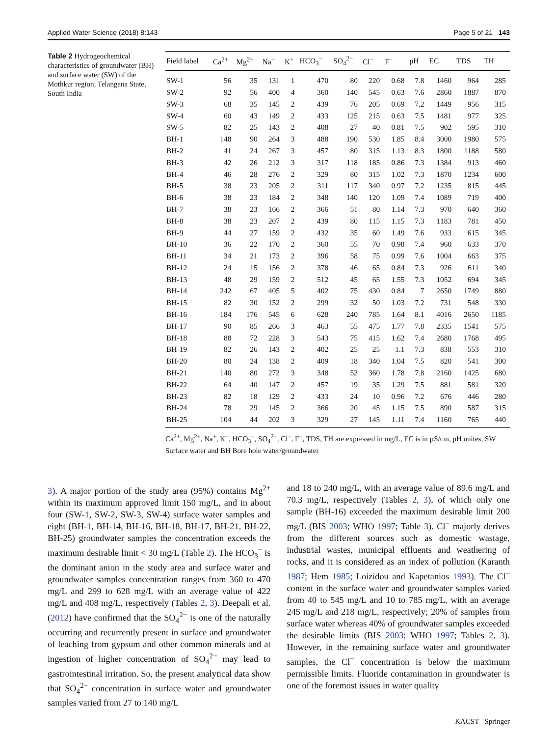Applied Water Science (2018) 8:143 Page 5 of 21 143
Table 2 Hydrogeochemical characteristics of groundwater (BH) and surface water (SW) of the Mothkur region, Telangana State, South India
| Field label | Ca<sup>2+</sup> | Mg<sup>2+</sup> | Na<sup>+</sup> | K<sup>+</sup> | HCO<sub>3</sub><sup>−</sup> | SO<sub>4</sub><sup>2−</sup> | Cl<sup>−</sup> | F<sup>−</sup> | pH | EC | TDS | TH |
| --- | --- | --- | --- | --- | --- | --- | --- | --- | --- | --- | --- | --- |
| SW-1 | 56 | 35 | 131 | 1 | 470 | 80 | 220 | 0.68 | 7.8 | 1460 | 964 | 285 |
| SW-2 | 92 | 56 | 400 | 4 | 360 | 140 | 545 | 0.63 | 7.6 | 2860 | 1887 | 870 |
| SW-3 | 68 | 35 | 145 | 2 | 439 | 76 | 205 | 0.69 | 7.2 | 1449 | 956 | 315 |
| SW-4 | 60 | 43 | 149 | 2 | 433 | 125 | 215 | 0.63 | 7.5 | 1481 | 977 | 325 |
| SW-5 | 82 | 25 | 143 | 2 | 408 | 27 | 40 | 0.81 | 7.5 | 902 | 595 | 310 |
| BH-1 | 148 | 90 | 264 | 3 | 488 | 190 | 530 | 1.85 | 8.4 | 3000 | 1980 | 575 |
| BH-2 | 41 | 24 | 267 | 3 | 457 | 80 | 315 | 1.13 | 8.3 | 1800 | 1188 | 580 |
| BH-3 | 42 | 26 | 212 | 3 | 317 | 118 | 185 | 0.86 | 7.3 | 1384 | 913 | 460 |
| BH-4 | 46 | 28 | 276 | 2 | 329 | 80 | 315 | 1.02 | 7.3 | 1870 | 1234 | 600 |
| BH-5 | 38 | 23 | 205 | 2 | 311 | 117 | 340 | 0.97 | 7.2 | 1235 | 815 | 445 |
| BH-6 | 38 | 23 | 184 | 2 | 348 | 140 | 120 | 1.09 | 7.4 | 1089 | 719 | 400 |
| BH-7 | 38 | 23 | 166 | 2 | 366 | 51 | 80 | 1.14 | 7.3 | 970 | 640 | 360 |
| BH-8 | 38 | 23 | 207 | 2 | 439 | 80 | 115 | 1.15 | 7.3 | 1183 | 781 | 450 |
| BH-9 | 44 | 27 | 159 | 2 | 432 | 35 | 60 | 1.49 | 7.6 | 933 | 615 | 345 |
| BH-10 | 36 | 22 | 170 | 2 | 360 | 55 | 70 | 0.98 | 7.4 | 960 | 633 | 370 |
| BH-11 | 34 | 21 | 173 | 2 | 396 | 58 | 75 | 0.99 | 7.6 | 1004 | 663 | 375 |
| BH-12 | 24 | 15 | 156 | 2 | 378 | 46 | 65 | 0.84 | 7.3 | 926 | 611 | 340 |
| BH-13 | 48 | 29 | 159 | 2 | 512 | 45 | 65 | 1.55 | 7.3 | 1052 | 694 | 345 |
| BH-14 | 242 | 67 | 405 | 5 | 402 | 75 | 430 | 0.84 | 7 | 2650 | 1749 | 880 |
| BH-15 | 82 | 30 | 152 | 2 | 299 | 32 | 50 | 1.03 | 7.2 | 731 | 548 | 330 |
| BH-16 | 184 | 176 | 545 | 6 | 628 | 240 | 785 | 1.64 | 8.1 | 4016 | 2650 | 1185 |
| BH-17 | 90 | 85 | 266 | 3 | 463 | 55 | 475 | 1.77 | 7.8 | 2335 | 1541 | 575 |
| BH-18 | 88 | 72 | 228 | 3 | 543 | 75 | 415 | 1.62 | 7.4 | 2680 | 1768 | 495 |
| BH-19 | 82 | 26 | 143 | 2 | 402 | 25 | 25 | 1.1 | 7.3 | 838 | 553 | 310 |
| BH-20 | 80 | 24 | 138 | 2 | 409 | 18 | 340 | 1.04 | 7.5 | 820 | 541 | 300 |
| BH-21 | 140 | 80 | 272 | 3 | 348 | 52 | 360 | 1.78 | 7.8 | 2160 | 1425 | 680 |
| BH-22 | 64 | 40 | 147 | 2 | 457 | 19 | 35 | 1.29 | 7.5 | 881 | 581 | 320 |
| BH-23 | 82 | 18 | 129 | 2 | 433 | 24 | 10 | 0.96 | 7.2 | 676 | 446 | 280 |
| BH-24 | 78 | 29 | 145 | 2 | 366 | 20 | 45 | 1.15 | 7.5 | 890 | 587 | 315 |
| BH-25 | 104 | 44 | 202 | 3 | 329 | 27 | 145 | 1.11 | 7.4 | 1160 | 765 | 440 |
Ca<sup>2+</sup>, Mg<sup>2+</sup>, Na<sup>+</sup>, K<sup>+</sup>, HCO<sub>3</sub><sup>−</sup>, SO<sub>4</sub><sup>2−</sup>, Cl<sup>−</sup>, F<sup>−</sup>, TDS, TH are expressed in mg/L, EC is in µS/cm, pH unites, SW Surface water and BH Bore hole water/groundwater
3). A major portion of the study area (95%) contains Mg<sup>2+</sup> within its maximum approved limit 150 mg/L, and in about four (SW-1, SW-2, SW-3, SW-4) surface water samples and eight (BH-1, BH-14, BH-16, BH-18, BH-17, BH-21, BH-22, BH-25) groundwater samples the concentration exceeds the maximum desirable limit < 30 mg/L (Table 2). The HCO<sub>3</sub><sup>−</sup> is the dominant anion in the study area and surface water and groundwater samples concentration ranges from 360 to 470 mg/L and 299 to 628 mg/L with an average value of 422 mg/L and 408 mg/L, respectively (Tables 2, 3). Deepali et al. (2012) have confirmed that the SO<sub>4</sub><sup>2−</sup> is one of the naturally occurring and recurrently present in surface and groundwater of leaching from gypsum and other common minerals and at ingestion of higher concentration of SO<sub>4</sub><sup>2−</sup> may lead to gastrointestinal irritation. So, the present analytical data show that SO<sub>4</sub><sup>2−</sup> concentration in surface water and groundwater samples varied from 27 to 140 mg/L
and 18 to 240 mg/L, with an average value of 89.6 mg/L and 70.3 mg/L, respectively (Tables 2, 3), of which only one sample (BH-16) exceeded the maximum desirable limit 200 mg/L (BIS 2003; WHO 1997; Table 3). Cl<sup>−</sup> majorly derives from the different sources such as domestic wastage, industrial wastes, municipal effluents and weathering of rocks, and it is considered as an index of pollution (Karanth 1987; Hem 1985; Loizidou and Kapetanios 1993). The Cl<sup>−</sup> content in the surface water and groundwater samples varied from 40 to 545 mg/L and 10 to 785 mg/L, with an average 245 mg/L and 218 mg/L, respectively; 20% of samples from surface water whereas 40% of groundwater samples exceeded the desirable limits (BIS 2003; WHO 1997; Tables 2, 3). However, in the remaining surface water and groundwater samples, the Cl<sup>−</sup> concentration is below the maximum permissible limits. Fluoride contamination in groundwater is one of the foremost issues in water quality
KACST Springer